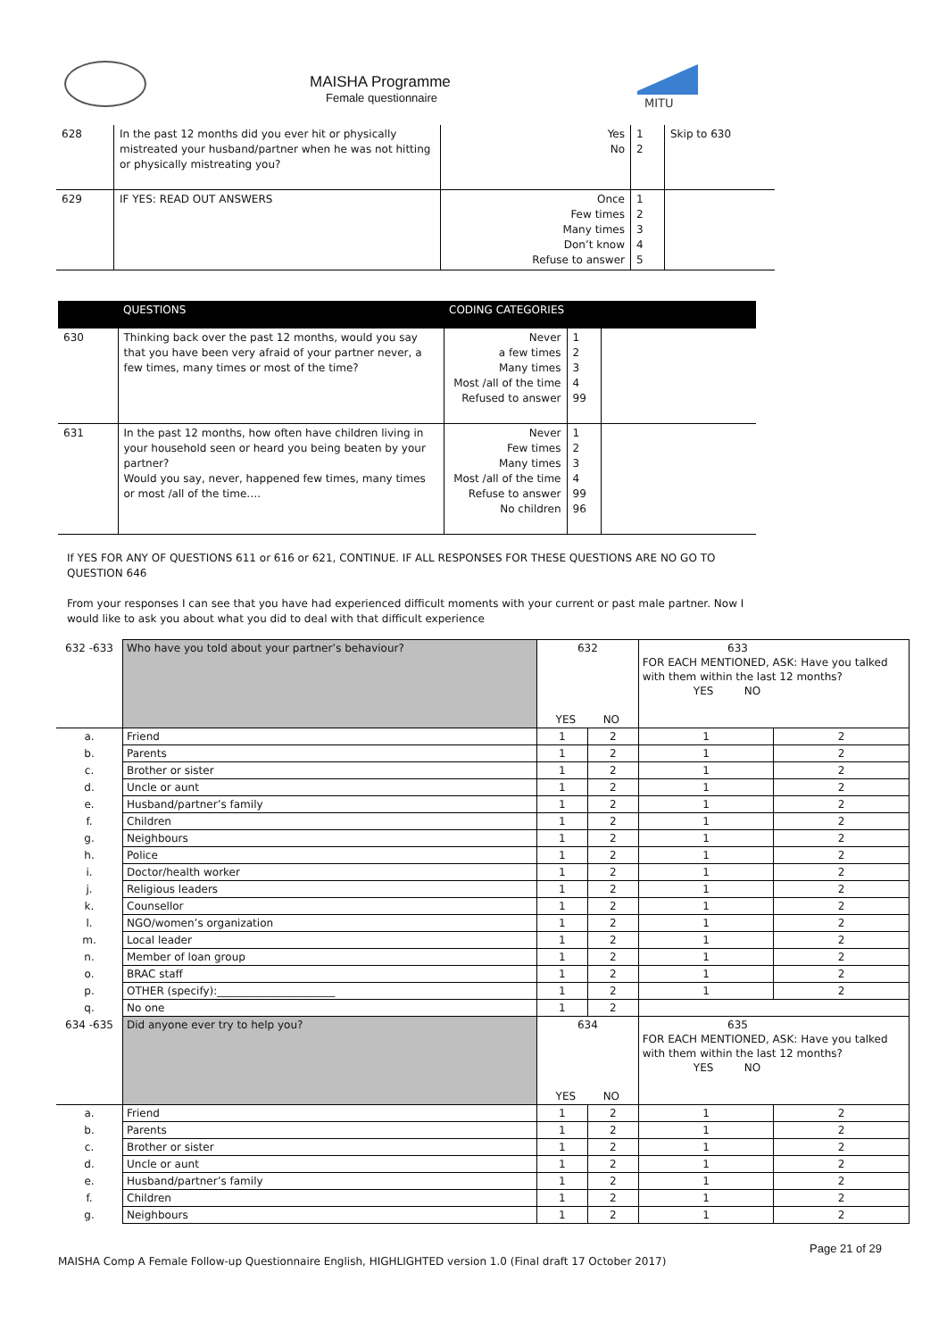MAISHA Programme
Female questionnaire
MITU
| 628 | In the past 12 months did you ever hit or physically mistreated your husband/partner when he was not hitting or physically mistreating you? | Yes No | 1 2 | Skip to 630 |
| 629 | IF YES: READ OUT ANSWERS | Once Few times Many times Don’t know Refuse to answer | 1 2 3 4 5 | |
| | QUESTIONS | CODING CATEGORIES | | |
| --- | --- | --- | --- | --- |
| 630 | Thinking back over the past 12 months, would you say that you have been very afraid of your partner never, a few times, many times or most of the time? | Never a few times Many times Most /all of the time Refused to answer | 1 2 3 4 99 | |
| 631 | In the past 12 months, how often have children living in your household seen or heard you being beaten by your partner? Would you say, never, happened few times, many times or most /all of the time…. | Never Few times Many times Most /all of the time Refuse to answer No children | 1 2 3 4 99 96 | |
If YES FOR ANY OF QUESTIONS 611 or 616 or 621, CONTINUE. IF ALL RESPONSES FOR THESE QUESTIONS ARE NO GO TO QUESTION 646
From your responses I can see that you have had experienced difficult moments with your current or past male partner. Now I would like to ask you about what you did to deal with that difficult experience
| 632 -633 | Who have you told about your partner’s behaviour? | 632 YES NO | | 633 FOR EACH MENTIONED, ASK: Have you talked with them within the last 12 months? YES NO | |
| a. | Friend | 1 | 2 | 1 | 2 |
| b. | Parents | 1 | 2 | 1 | 2 |
| c. | Brother or sister | 1 | 2 | 1 | 2 |
| d. | Uncle or aunt | 1 | 2 | 1 | 2 |
| e. | Husband/partner’s family | 1 | 2 | 1 | 2 |
| f. | Children | 1 | 2 | 1 | 2 |
| g. | Neighbours | 1 | 2 | 1 | 2 |
| h. | Police | 1 | 2 | 1 | 2 |
| i. | Doctor/health worker | 1 | 2 | 1 | 2 |
| j. | Religious leaders | 1 | 2 | 1 | 2 |
| k. | Counsellor | 1 | 2 | 1 | 2 |
| l. | NGO/women’s organization | 1 | 2 | 1 | 2 |
| m. | Local leader | 1 | 2 | 1 | 2 |
| n. | Member of loan group | 1 | 2 | 1 | 2 |
| o. | BRAC staff | 1 | 2 | 1 | 2 |
| p. | OTHER (specify):______________________ | 1 | 2 | 1 | 2 |
| q. | No one | 1 | 2 | | |
| 634 -635 | Did anyone ever try to help you? | 634 YES NO | | 635 FOR EACH MENTIONED, ASK: Have you talked with them within the last 12 months? YES NO | |
| a. | Friend | 1 | 2 | 1 | 2 |
| b. | Parents | 1 | 2 | 1 | 2 |
| c. | Brother or sister | 1 | 2 | 1 | 2 |
| d. | Uncle or aunt | 1 | 2 | 1 | 2 |
| e. | Husband/partner’s family | 1 | 2 | 1 | 2 |
| f. | Children | 1 | 2 | 1 | 2 |
| g. | Neighbours | 1 | 2 | 1 | 2 |
Page 21 of 29
MAISHA Comp A Female Follow-up Questionnaire English, HIGHLIGHTED version 1.0 (Final draft 17 October 2017)